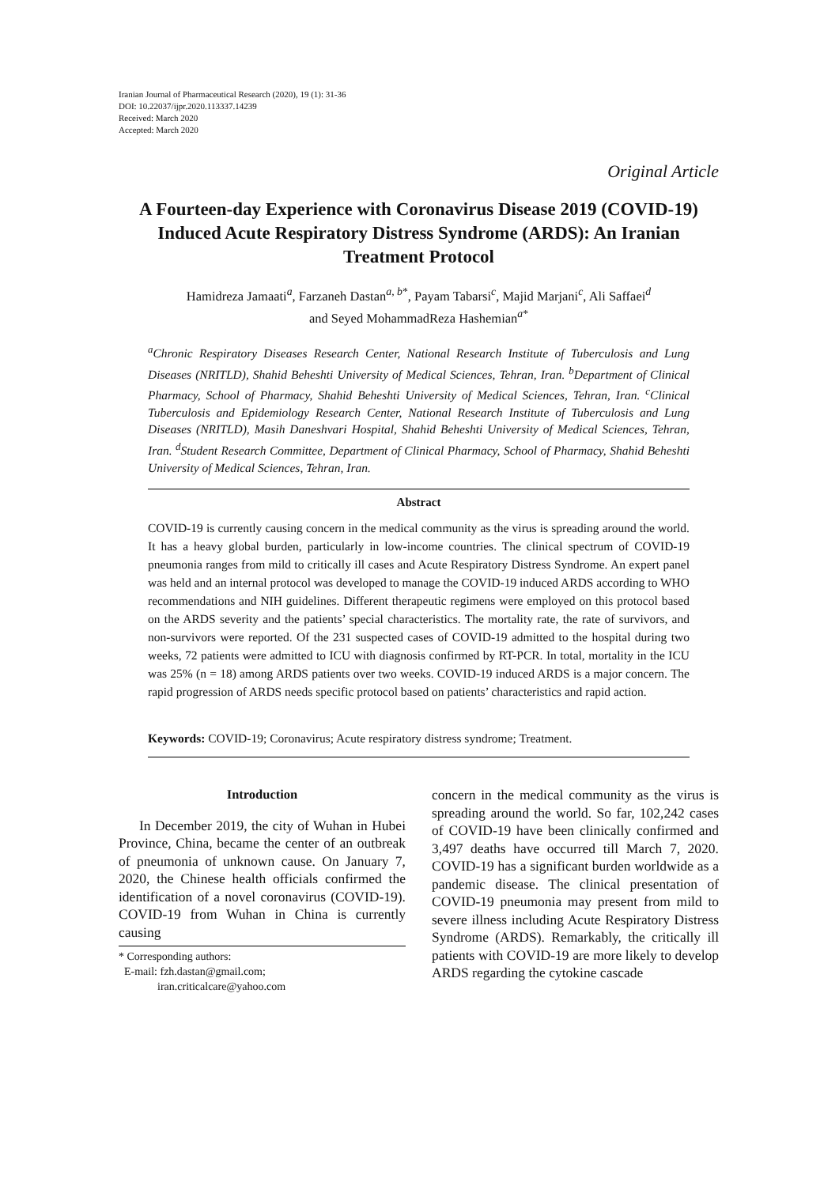Iranian Journal of Pharmaceutical Research (2020), 19 (1): 31-36
DOI: 10.22037/ijpr.2020.113337.14239
Received: March 2020
Accepted: March 2020
Original Article
A Fourteen-day Experience with Coronavirus Disease 2019 (COVID-19) Induced Acute Respiratory Distress Syndrome (ARDS): An Iranian Treatment Protocol
Hamidreza Jamaati<sup>a</sup>, Farzaneh Dastan<sup>a, b*</sup>, Payam Tabarsi<sup>c</sup>, Majid Marjani<sup>c</sup>, Ali Saffaei<sup>d</sup>
and Seyed MohammadReza Hashemian<sup>a*</sup>
<sup>a</sup> Chronic Respiratory Diseases Research Center, National Research Institute of Tuberculosis and Lung Diseases (NRITLD), Shahid Beheshti University of Medical Sciences, Tehran, Iran. <sup>b</sup>Department of Clinical Pharmacy, School of Pharmacy, Shahid Beheshti University of Medical Sciences, Tehran, Iran. <sup>c</sup>Clinical Tuberculosis and Epidemiology Research Center, National Research Institute of Tuberculosis and Lung Diseases (NRITLD), Masih Daneshvari Hospital, Shahid Beheshti University of Medical Sciences, Tehran, Iran. <sup>d</sup>Student Research Committee, Department of Clinical Pharmacy, School of Pharmacy, Shahid Beheshti University of Medical Sciences, Tehran, Iran.
Abstract
COVID-19 is currently causing concern in the medical community as the virus is spreading around the world. It has a heavy global burden, particularly in low-income countries. The clinical spectrum of COVID-19 pneumonia ranges from mild to critically ill cases and Acute Respiratory Distress Syndrome. An expert panel was held and an internal protocol was developed to manage the COVID-19 induced ARDS according to WHO recommendations and NIH guidelines. Different therapeutic regimens were employed on this protocol based on the ARDS severity and the patients’ special characteristics. The mortality rate, the rate of survivors, and non-survivors were reported. Of the 231 suspected cases of COVID-19 admitted to the hospital during two weeks, 72 patients were admitted to ICU with diagnosis confirmed by RT-PCR. In total, mortality in the ICU was 25% (n = 18) among ARDS patients over two weeks. COVID-19 induced ARDS is a major concern. The rapid progression of ARDS needs specific protocol based on patients’ characteristics and rapid action.
Keywords: COVID-19; Coronavirus; Acute respiratory distress syndrome; Treatment.
Introduction
In December 2019, the city of Wuhan in Hubei Province, China, became the center of an outbreak of pneumonia of unknown cause. On January 7, 2020, the Chinese health officials confirmed the identification of a novel coronavirus (COVID-19). COVID-19 from Wuhan in China is currently causing
* Corresponding authors:
E-mail: fzh.dastan@gmail.com;
iran.criticalcare@yahoo.com
concern in the medical community as the virus is spreading around the world. So far, 102,242 cases of COVID-19 have been clinically confirmed and 3,497 deaths have occurred till March 7, 2020. COVID-19 has a significant burden worldwide as a pandemic disease. The clinical presentation of COVID-19 pneumonia may present from mild to severe illness including Acute Respiratory Distress Syndrome (ARDS). Remarkably, the critically ill patients with COVID-19 are more likely to develop ARDS regarding the cytokine cascade